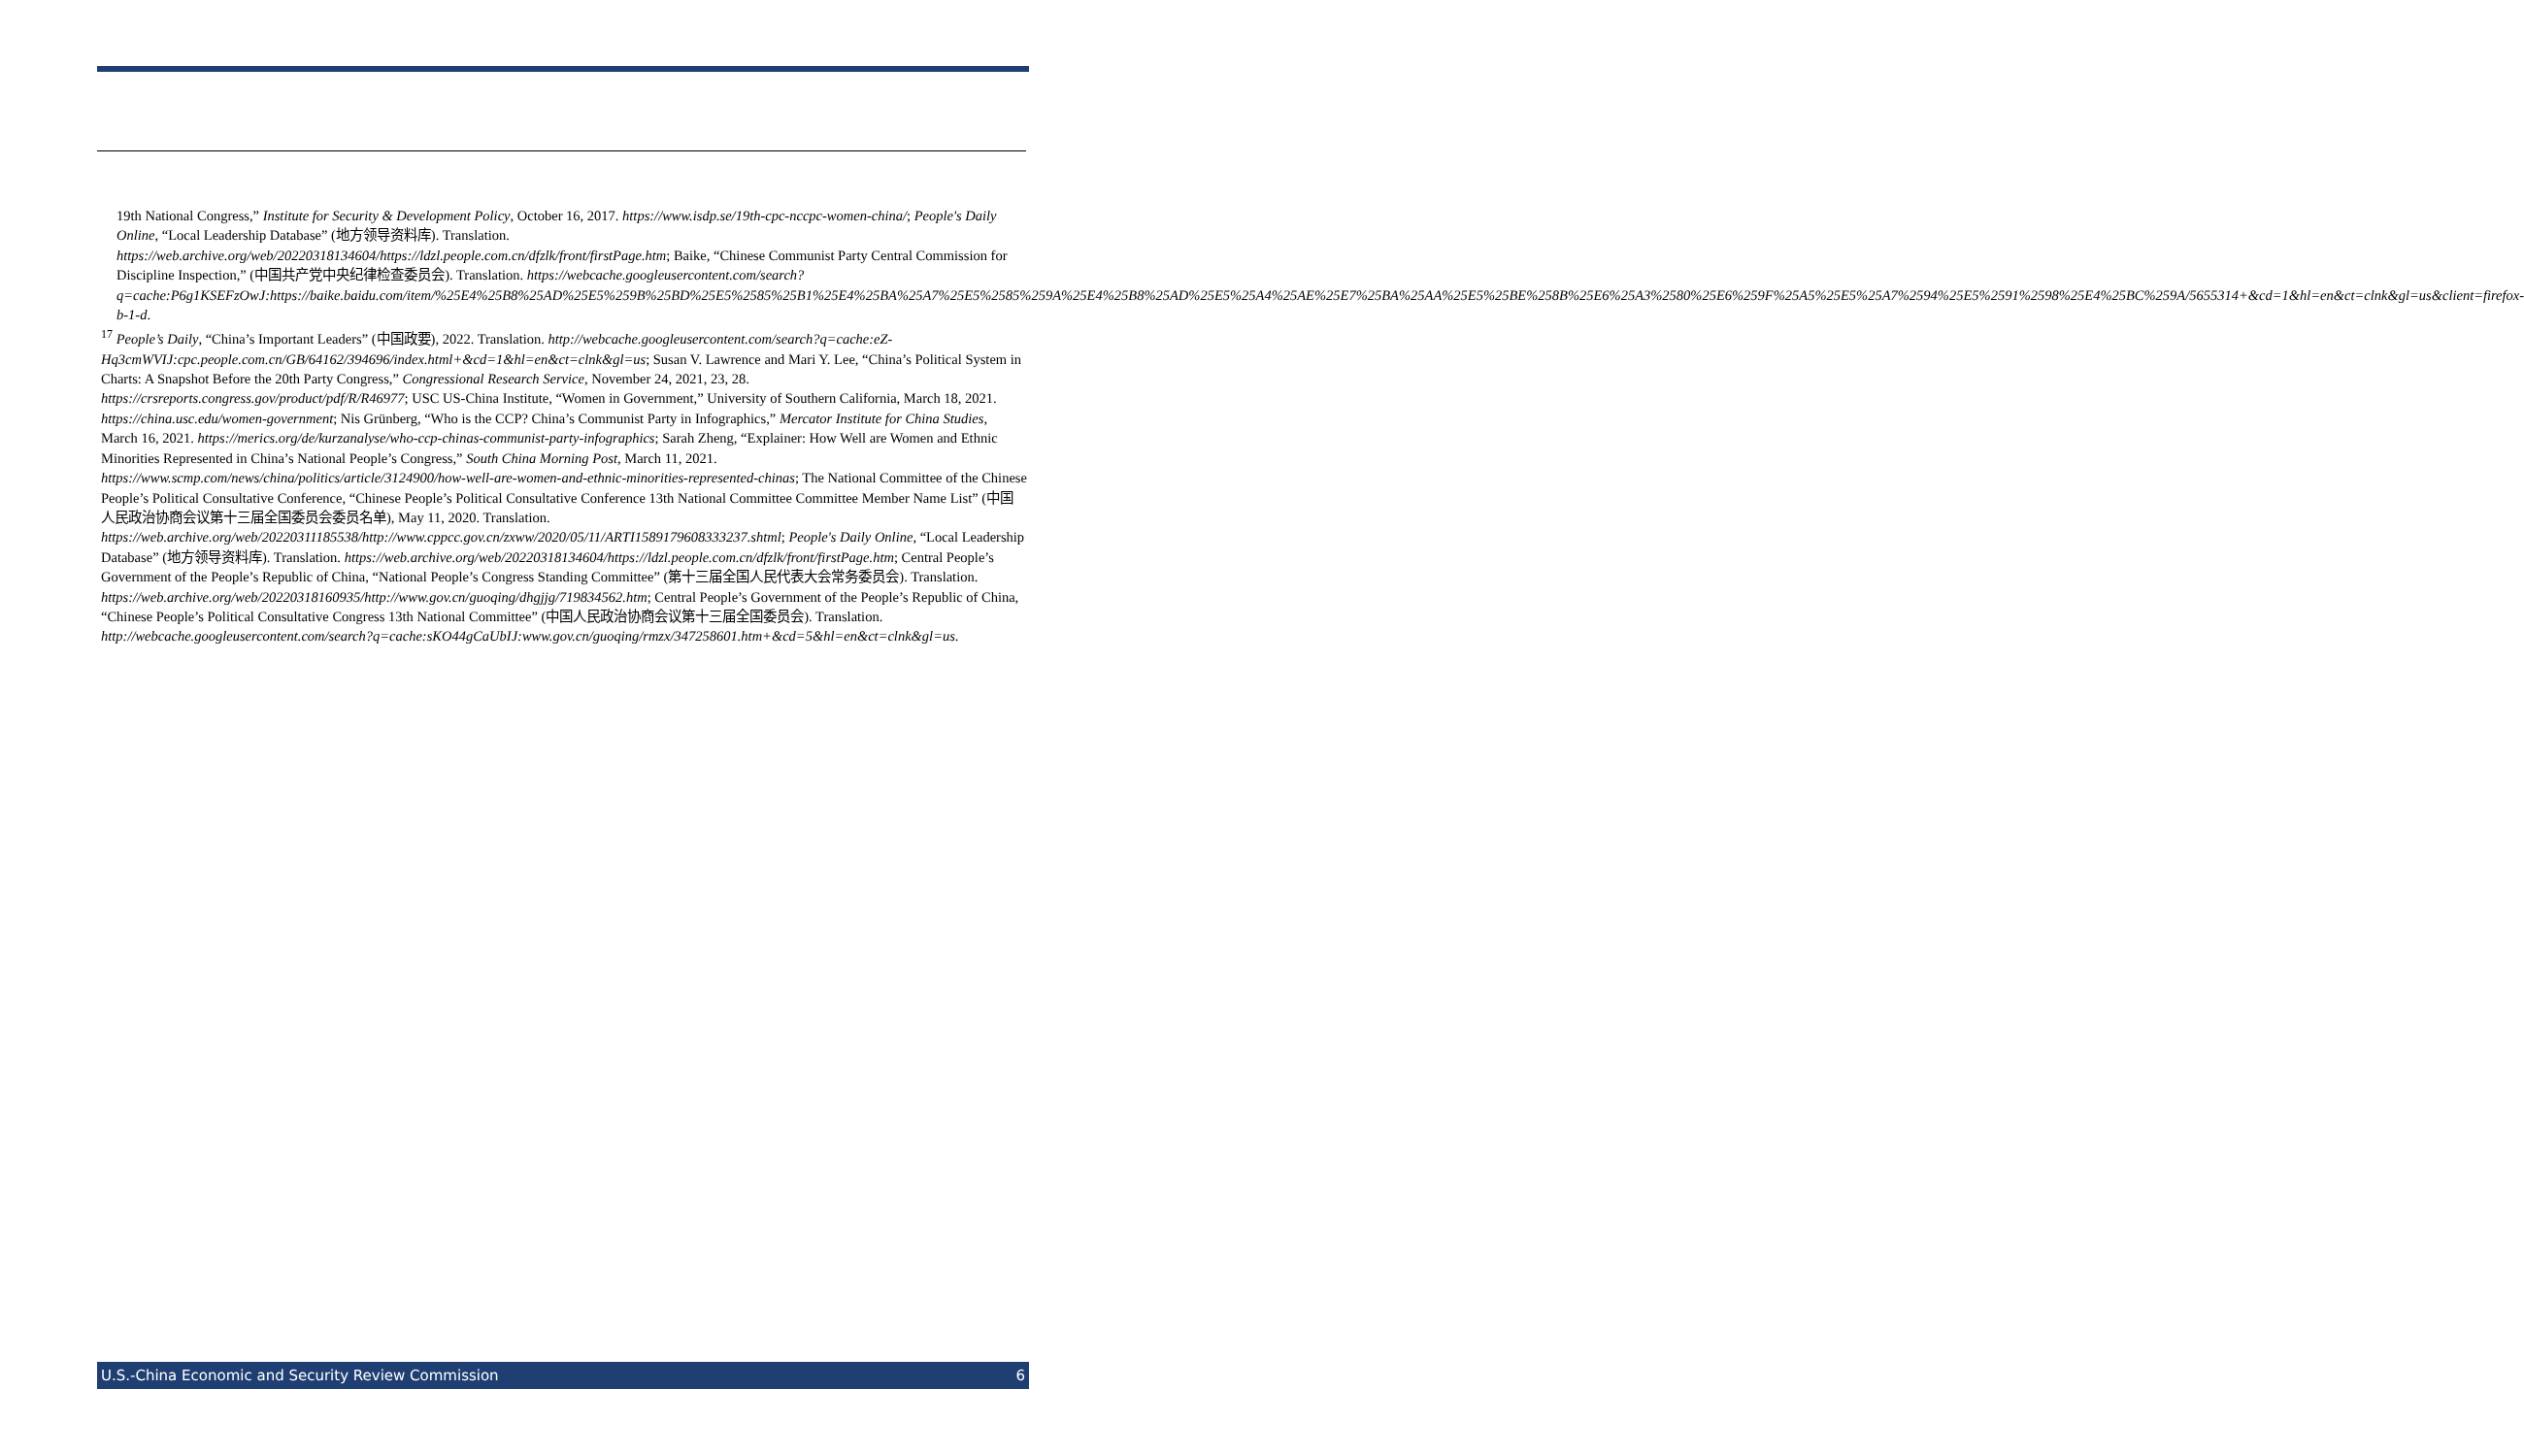19th National Congress,” Institute for Security & Development Policy, October 16, 2017. https://www.isdp.se/19th-cpc-nccpc-women-china/; People's Daily Online, “Local Leadership Database” (地方领导资料库). Translation. https://web.archive.org/web/20220318134604/https://ldzl.people.com.cn/dfzlk/front/firstPage.htm; Baike, “Chinese Communist Party Central Commission for Discipline Inspection,” (中国共产党中央纪律检查委员会). Translation. https://webcache.googleusercontent.com/search?q=cache:P6g1KSEFzOwJ:https://baike.baidu.com/item/%25E4%25B8%25AD%25E5%259B%25BD%25E5%2585%25B1%25E4%25BA%25A7%25E5%2585%259A%25E4%25B8%25AD%25E5%25A4%25AE%25E7%25BA%25AA%25E5%25BE%258B%25E6%25A3%2580%25E6%259F%25A5%25E5%25A7%2594%25E5%2591%2598%25E4%25BC%259A/5655314+&cd=1&hl=en&ct=clnk&gl=us&client=firefox-b-1-d.
<sup>17</sup> People’s Daily, “China’s Important Leaders” (中国政要), 2022. Translation. http://webcache.googleusercontent.com/search?q=cache:eZ-Hq3cmWVIJ:cpc.people.com.cn/GB/64162/394696/index.html+&cd=1&hl=en&ct=clnk&gl=us; Susan V. Lawrence and Mari Y. Lee, “China’s Political System in Charts: A Snapshot Before the 20th Party Congress,” Congressional Research Service, November 24, 2021, 23, 28. https://crsreports.congress.gov/product/pdf/R/R46977; USC US-China Institute, “Women in Government,” University of Southern California, March 18, 2021. https://china.usc.edu/women-government; Nis Grünberg, “Who is the CCP? China’s Communist Party in Infographics,” Mercator Institute for China Studies, March 16, 2021. https://merics.org/de/kurzanalyse/who-ccp-chinas-communist-party-infographics; Sarah Zheng, “Explainer: How Well are Women and Ethnic Minorities Represented in China’s National People’s Congress,” South China Morning Post, March 11, 2021. https://www.scmp.com/news/china/politics/article/3124900/how-well-are-women-and-ethnic-minorities-represented-chinas; The National Committee of the Chinese People’s Political Consultative Conference, “Chinese People’s Political Consultative Conference 13th National Committee Committee Member Name List” (中国人民政治协商会议第十三届全国委员会委员名单), May 11, 2020. Translation. https://web.archive.org/web/20220311185538/http://www.cppcc.gov.cn/zxww/2020/05/11/ARTI1589179608333237.shtml; People's Daily Online, “Local Leadership Database” (地方领导资料库). Translation. https://web.archive.org/web/20220318134604/https://ldzl.people.com.cn/dfzlk/front/firstPage.htm; Central People’s Government of the People’s Republic of China, “National People’s Congress Standing Committee” (第十三届全国人民代表大会常务委员会). Translation. https://web.archive.org/web/20220318160935/http://www.gov.cn/guoqing/dhgjjg/719834562.htm; Central People’s Government of the People’s Republic of China, “Chinese People’s Political Consultative Congress 13th National Committee” (中国人民政治协商会议第十三届全国委员会). Translation. http://webcache.googleusercontent.com/search?q=cache:sKO44gCaUbIJ:www.gov.cn/guoqing/rmzx/347258601.htm+&cd=5&hl=en&ct=clnk&gl=us.
U.S.-China Economic and Security Review Commission 6